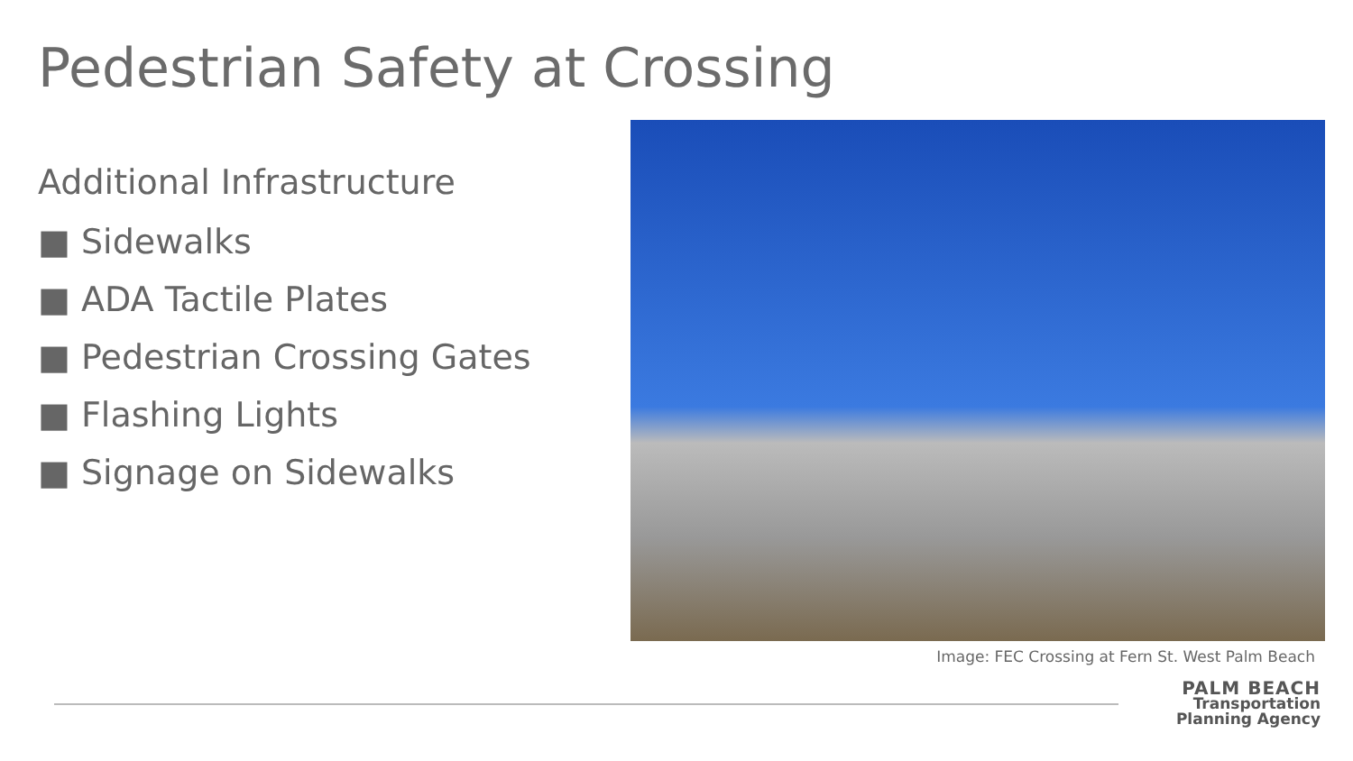Pedestrian Safety at Crossing
Additional Infrastructure
■ Sidewalks
■ ADA Tactile Plates
■ Pedestrian Crossing Gates
■ Flashing Lights
■ Signage on Sidewalks
Image: FEC Crossing at Fern St. West Palm Beach
PALM BEACH
Transportation
Planning Agency